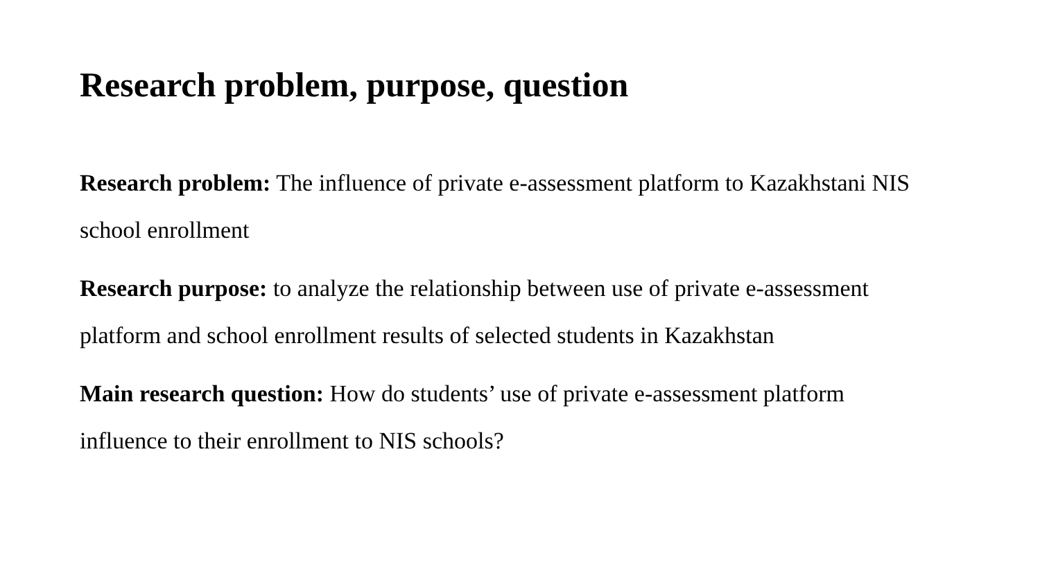Research problem, purpose, question
Research problem: The influence of private e-assessment platform to Kazakhstani NIS school enrollment
Research purpose: to analyze the relationship between use of private e-assessment platform and school enrollment results of selected students in Kazakhstan
Main research question: How do students’ use of private e-assessment platform influence to their enrollment to NIS schools?